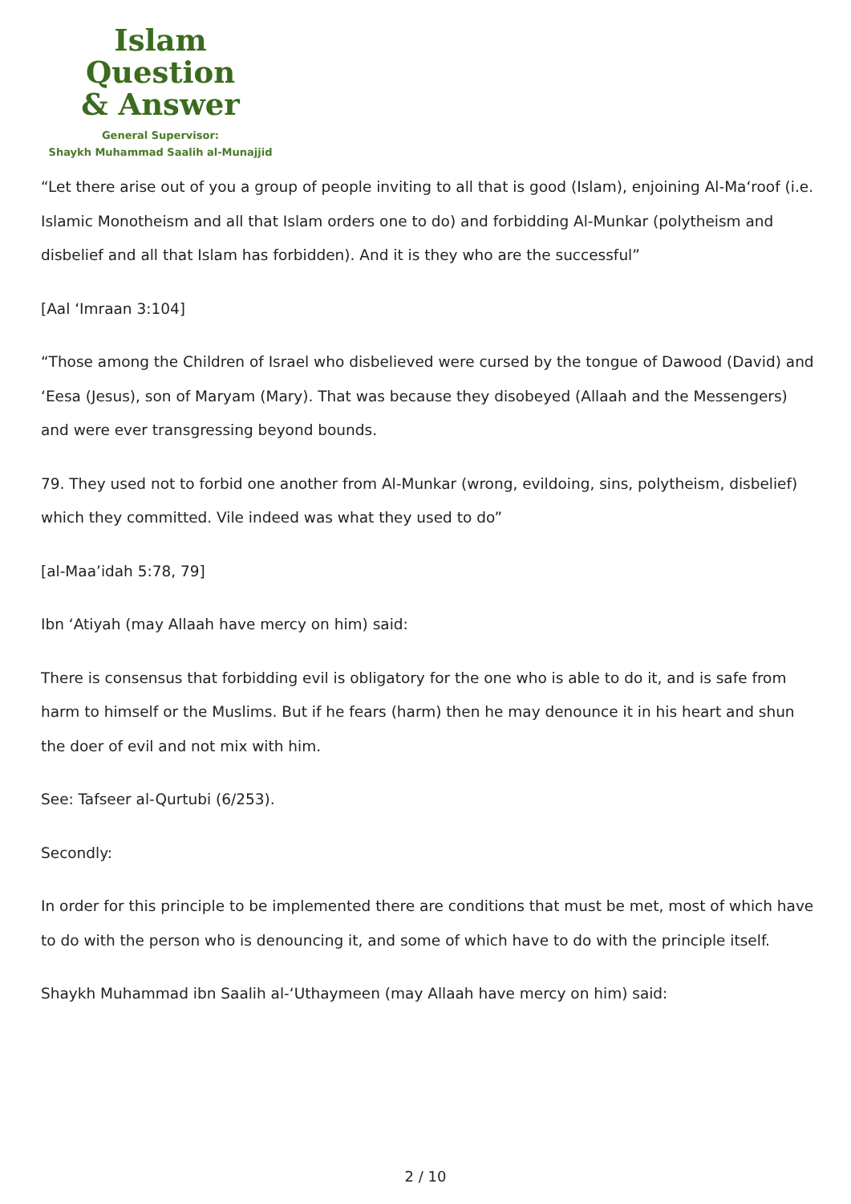Islam Question
& Answer
General Supervisor:
Shaykh Muhammad Saalih al-Munajjid
“Let there arise out of you a group of people inviting to all that is good (Islam), enjoining Al-Ma‘roof (i.e. Islamic Monotheism and all that Islam orders one to do) and forbidding Al-Munkar (polytheism and disbelief and all that Islam has forbidden). And it is they who are the successful”
[Aal ‘Imraan 3:104]
“Those among the Children of Israel who disbelieved were cursed by the tongue of Dawood (David) and ‘Eesa (Jesus), son of Maryam (Mary). That was because they disobeyed (Allaah and the Messengers) and were ever transgressing beyond bounds.
79. They used not to forbid one another from Al-Munkar (wrong, evildoing, sins, polytheism, disbelief) which they committed. Vile indeed was what they used to do”
[al-Maa’idah 5:78, 79]
Ibn ‘Atiyah (may Allaah have mercy on him) said:
There is consensus that forbidding evil is obligatory for the one who is able to do it, and is safe from harm to himself or the Muslims. But if he fears (harm) then he may denounce it in his heart and shun the doer of evil and not mix with him.
See: Tafseer al-Qurtubi (6/253).
Secondly:
In order for this principle to be implemented there are conditions that must be met, most of which have to do with the person who is denouncing it, and some of which have to do with the principle itself.
Shaykh Muhammad ibn Saalih al-‘Uthaymeen (may Allaah have mercy on him) said:
2 / 10